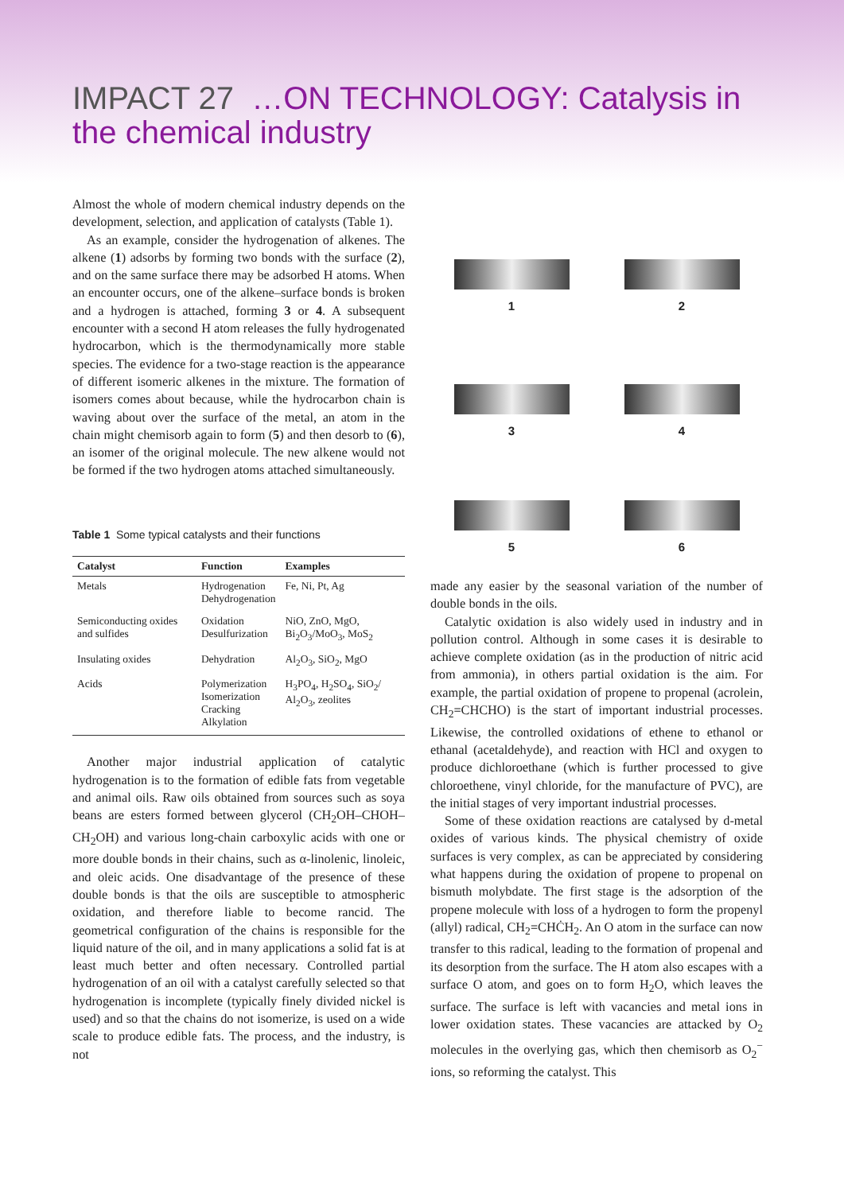IMPACT 27 …ON TECHNOLOGY: Catalysis in the chemical industry
Almost the whole of modern chemical industry depends on the development, selection, and application of catalysts (Table 1).
As an example, consider the hydrogenation of alkenes. The alkene (1) adsorbs by forming two bonds with the surface (2), and on the same surface there may be adsorbed H atoms. When an encounter occurs, one of the alkene–surface bonds is broken and a hydrogen is attached, forming 3 or 4. A subsequent encounter with a second H atom releases the fully hydrogenated hydrocarbon, which is the thermodynamically more stable species. The evidence for a two-stage reaction is the appearance of different isomeric alkenes in the mixture. The formation of isomers comes about because, while the hydrocarbon chain is waving about over the surface of the metal, an atom in the chain might chemisorb again to form (5) and then desorb to (6), an isomer of the original molecule. The new alkene would not be formed if the two hydrogen atoms attached simultaneously.
Table 1 Some typical catalysts and their functions
| Catalyst | Function | Examples |
| --- | --- | --- |
| Metals | Hydrogenation Dehydrogenation | Fe, Ni, Pt, Ag |
| Semiconducting oxides and sulfides | Oxidation Desulfurization | NiO, ZnO, MgO, Bi<sub>2</sub>O<sub>3</sub>/MoO<sub>3</sub>, MoS<sub>2</sub> |
| Insulating oxides | Dehydration | Al<sub>2</sub>O<sub>3</sub>, SiO<sub>2</sub>, MgO |
| Acids | Polymerization Isomerization Cracking Alkylation | H<sub>3</sub>PO<sub>4</sub>, H<sub>2</sub>SO<sub>4</sub>, SiO<sub>2</sub>/ Al<sub>2</sub>O<sub>3</sub>, zeolites |
Another major industrial application of catalytic hydrogenation is to the formation of edible fats from vegetable and animal oils. Raw oils obtained from sources such as soya beans are esters formed between glycerol (CH<sub>2</sub>OH–CHOH–CH<sub>2</sub>OH) and various long-chain carboxylic acids with one or more double bonds in their chains, such as α-linolenic, linoleic, and oleic acids. One disadvantage of the presence of these double bonds is that the oils are susceptible to atmospheric oxidation, and therefore liable to become rancid. The geometrical configuration of the chains is responsible for the liquid nature of the oil, and in many applications a solid fat is at least much better and often necessary. Controlled partial hydrogenation of an oil with a catalyst carefully selected so that hydrogenation is incomplete (typically finely divided nickel is used) and so that the chains do not isomerize, is used on a wide scale to produce edible fats. The process, and the industry, is not
1
2
3
4
5
6
made any easier by the seasonal variation of the number of double bonds in the oils.
Catalytic oxidation is also widely used in industry and in pollution control. Although in some cases it is desirable to achieve complete oxidation (as in the production of nitric acid from ammonia), in others partial oxidation is the aim. For example, the partial oxidation of propene to propenal (acrolein, CH<sub>2</sub>=CHCHO) is the start of important industrial processes. Likewise, the controlled oxidations of ethene to ethanol or ethanal (acetaldehyde), and reaction with HCl and oxygen to produce dichloroethane (which is further processed to give chloroethene, vinyl chloride, for the manufacture of PVC), are the initial stages of very important industrial processes.
Some of these oxidation reactions are catalysed by d-metal oxides of various kinds. The physical chemistry of oxide surfaces is very complex, as can be appreciated by considering what happens during the oxidation of propene to propenal on bismuth molybdate. The first stage is the adsorption of the propene molecule with loss of a hydrogen to form the propenyl (allyl) radical, CH<sub>2</sub>=CHĊH<sub>2</sub>. An O atom in the surface can now transfer to this radical, leading to the formation of propenal and its desorption from the surface. The H atom also escapes with a surface O atom, and goes on to form H<sub>2</sub>O, which leaves the surface. The surface is left with vacancies and metal ions in lower oxidation states. These vacancies are attacked by O<sub>2</sub> molecules in the overlying gas, which then chemisorb as O<sub>2</sub><sup>−</sup> ions, so reforming the catalyst. This